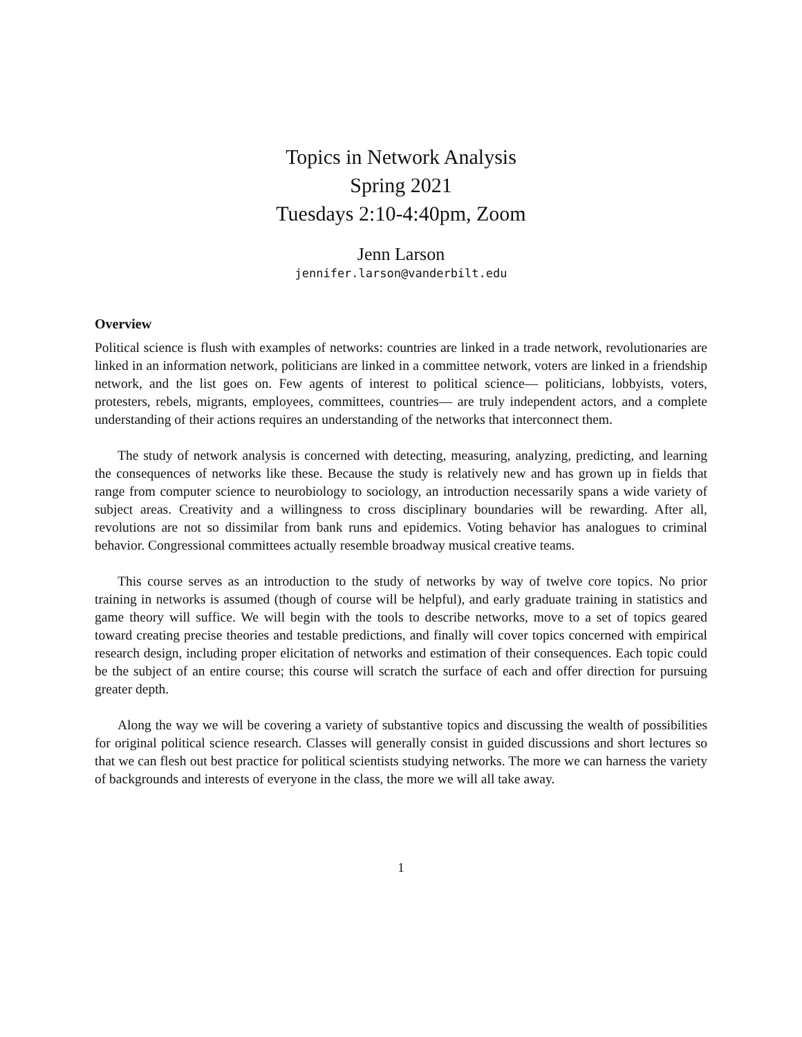Topics in Network Analysis
Spring 2021
Tuesdays 2:10-4:40pm, Zoom
Jenn Larson
jennifer.larson@vanderbilt.edu
Overview
Political science is flush with examples of networks: countries are linked in a trade network, revolutionaries are linked in an information network, politicians are linked in a committee network, voters are linked in a friendship network, and the list goes on. Few agents of interest to political science— politicians, lobbyists, voters, protesters, rebels, migrants, employees, committees, countries— are truly independent actors, and a complete understanding of their actions requires an understanding of the networks that interconnect them.
The study of network analysis is concerned with detecting, measuring, analyzing, predicting, and learning the consequences of networks like these. Because the study is relatively new and has grown up in fields that range from computer science to neurobiology to sociology, an introduction necessarily spans a wide variety of subject areas. Creativity and a willingness to cross disciplinary boundaries will be rewarding. After all, revolutions are not so dissimilar from bank runs and epidemics. Voting behavior has analogues to criminal behavior. Congressional committees actually resemble broadway musical creative teams.
This course serves as an introduction to the study of networks by way of twelve core topics. No prior training in networks is assumed (though of course will be helpful), and early graduate training in statistics and game theory will suffice. We will begin with the tools to describe networks, move to a set of topics geared toward creating precise theories and testable predictions, and finally will cover topics concerned with empirical research design, including proper elicitation of networks and estimation of their consequences. Each topic could be the subject of an entire course; this course will scratch the surface of each and offer direction for pursuing greater depth.
Along the way we will be covering a variety of substantive topics and discussing the wealth of possibilities for original political science research. Classes will generally consist in guided discussions and short lectures so that we can flesh out best practice for political scientists studying networks. The more we can harness the variety of backgrounds and interests of everyone in the class, the more we will all take away.
1